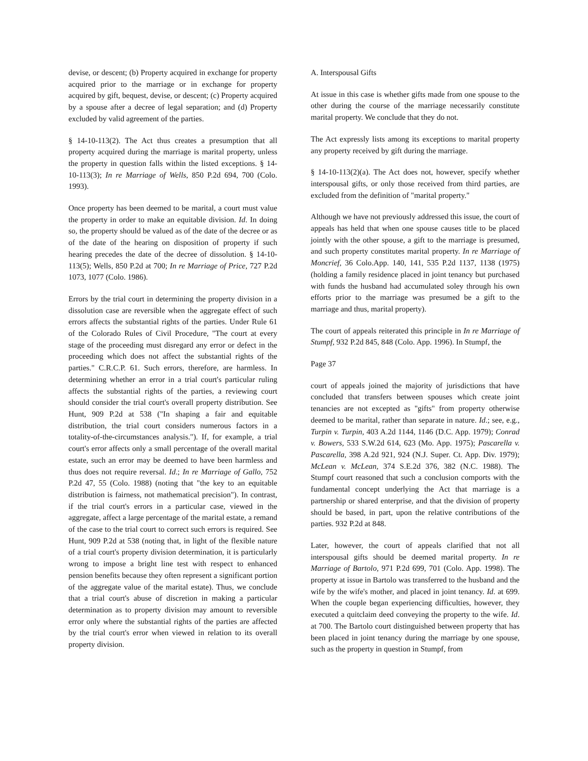devise, or descent; (b) Property acquired in exchange for property acquired prior to the marriage or in exchange for property acquired by gift, bequest, devise, or descent; (c) Property acquired by a spouse after a decree of legal separation; and (d) Property excluded by valid agreement of the parties.
§ 14-10-113(2). The Act thus creates a presumption that all property acquired during the marriage is marital property, unless the property in question falls within the listed exceptions. § 14-10-113(3); In re Marriage of Wells, 850 P.2d 694, 700 (Colo. 1993).
Once property has been deemed to be marital, a court must value the property in order to make an equitable division. Id. In doing so, the property should be valued as of the date of the decree or as of the date of the hearing on disposition of property if such hearing precedes the date of the decree of dissolution. § 14-10-113(5); Wells, 850 P.2d at 700; In re Marriage of Price, 727 P.2d 1073, 1077 (Colo. 1986).
Errors by the trial court in determining the property division in a dissolution case are reversible when the aggregate effect of such errors affects the substantial rights of the parties. Under Rule 61 of the Colorado Rules of Civil Procedure, "The court at every stage of the proceeding must disregard any error or defect in the proceeding which does not affect the substantial rights of the parties." C.R.C.P. 61. Such errors, therefore, are harmless. In determining whether an error in a trial court's particular ruling affects the substantial rights of the parties, a reviewing court should consider the trial court's overall property distribution. See Hunt, 909 P.2d at 538 ("In shaping a fair and equitable distribution, the trial court considers numerous factors in a totality-of-the-circumstances analysis."). If, for example, a trial court's error affects only a small percentage of the overall marital estate, such an error may be deemed to have been harmless and thus does not require reversal. Id.; In re Marriage of Gallo, 752 P.2d 47, 55 (Colo. 1988) (noting that "the key to an equitable distribution is fairness, not mathematical precision"). In contrast, if the trial court's errors in a particular case, viewed in the aggregate, affect a large percentage of the marital estate, a remand of the case to the trial court to correct such errors is required. See Hunt, 909 P.2d at 538 (noting that, in light of the flexible nature of a trial court's property division determination, it is particularly wrong to impose a bright line test with respect to enhanced pension benefits because they often represent a significant portion of the aggregate value of the marital estate). Thus, we conclude that a trial court's abuse of discretion in making a particular determination as to property division may amount to reversible error only where the substantial rights of the parties are affected by the trial court's error when viewed in relation to its overall property division.
A. Interspousal Gifts
At issue in this case is whether gifts made from one spouse to the other during the course of the marriage necessarily constitute marital property. We conclude that they do not.
The Act expressly lists among its exceptions to marital property any property received by gift during the marriage.
§ 14-10-113(2)(a). The Act does not, however, specify whether interspousal gifts, or only those received from third parties, are excluded from the definition of "marital property."
Although we have not previously addressed this issue, the court of appeals has held that when one spouse causes title to be placed jointly with the other spouse, a gift to the marriage is presumed, and such property constitutes marital property. In re Marriage of Moncrief, 36 Colo.App. 140, 141, 535 P.2d 1137, 1138 (1975) (holding a family residence placed in joint tenancy but purchased with funds the husband had accumulated soley through his own efforts prior to the marriage was presumed be a gift to the marriage and thus, marital property).
The court of appeals reiterated this principle in In re Marriage of Stumpf, 932 P.2d 845, 848 (Colo. App. 1996). In Stumpf, the
Page 37
court of appeals joined the majority of jurisdictions that have concluded that transfers between spouses which create joint tenancies are not excepted as "gifts" from property otherwise deemed to be marital, rather than separate in nature. Id.; see, e.g., Turpin v. Turpin, 403 A.2d 1144, 1146 (D.C. App. 1979); Conrad v. Bowers, 533 S.W.2d 614, 623 (Mo. App. 1975); Pascarella v. Pascarella, 398 A.2d 921, 924 (N.J. Super. Ct. App. Div. 1979); McLean v. McLean, 374 S.E.2d 376, 382 (N.C. 1988). The Stumpf court reasoned that such a conclusion comports with the fundamental concept underlying the Act that marriage is a partnership or shared enterprise, and that the division of property should be based, in part, upon the relative contributions of the parties. 932 P.2d at 848.
Later, however, the court of appeals clarified that not all interspousal gifts should be deemed marital property. In re Marriage of Bartolo, 971 P.2d 699, 701 (Colo. App. 1998). The property at issue in Bartolo was transferred to the husband and the wife by the wife's mother, and placed in joint tenancy. Id. at 699. When the couple began experiencing difficulties, however, they executed a quitclaim deed conveying the property to the wife. Id. at 700. The Bartolo court distinguished between property that has been placed in joint tenancy during the marriage by one spouse, such as the property in question in Stumpf, from